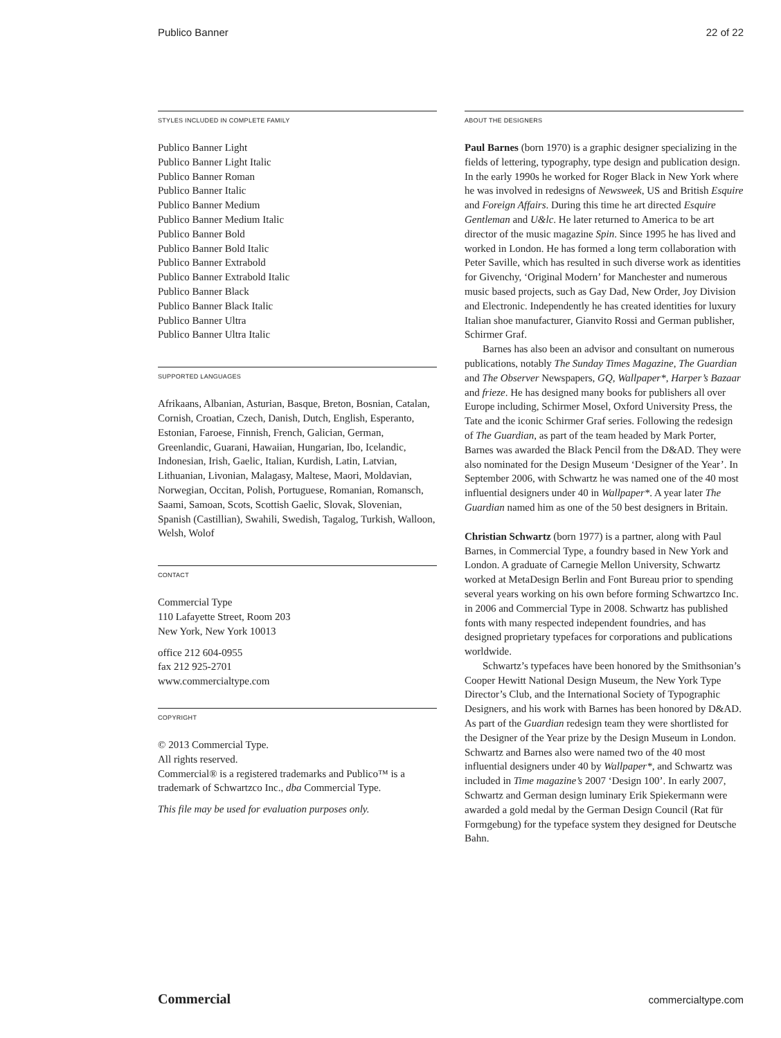Publico Banner 22 of 22
STYLES INCLUDED IN COMPLETE FAMILY
Publico Banner Light
Publico Banner Light Italic
Publico Banner Roman
Publico Banner Italic
Publico Banner Medium
Publico Banner Medium Italic
Publico Banner Bold
Publico Banner Bold Italic
Publico Banner Extrabold
Publico Banner Extrabold Italic
Publico Banner Black
Publico Banner Black Italic
Publico Banner Ultra
Publico Banner Ultra Italic
SUPPORTED LANGUAGES
Afrikaans, Albanian, Asturian, Basque, Breton, Bosnian, Catalan, Cornish, Croatian, Czech, Danish, Dutch, English, Esperanto, Estonian, Faroese, Finnish, French, Galician, German, Greenlandic, Guarani, Hawaiian, Hungarian, Ibo, Icelandic, Indonesian, Irish, Gaelic, Italian, Kurdish, Latin, Latvian, Lithuanian, Livonian, Malagasy, Maltese, Maori, Moldavian, Norwegian, Occitan, Polish, Portuguese, Romanian, Romansch, Saami, Samoan, Scots, Scottish Gaelic, Slovak, Slovenian, Spanish (Castillian), Swahili, Swedish, Tagalog, Turkish, Walloon, Welsh, Wolof
CONTACT
Commercial Type
110 Lafayette Street, Room 203
New York, New York 10013
office 212 604-0955
fax 212 925-2701
www.commercialtype.com
COPYRIGHT
© 2013 Commercial Type.
All rights reserved.
Commercial® is a registered trademarks and Publico™ is a trademark of Schwartzco Inc., dba Commercial Type.
This file may be used for evaluation purposes only.
ABOUT THE DESIGNERS
Paul Barnes (born 1970) is a graphic designer specializing in the fields of lettering, typography, type design and publication design. In the early 1990s he worked for Roger Black in New York where he was involved in redesigns of Newsweek, US and British Esquire and Foreign Affairs. During this time he art directed Esquire Gentleman and U&lc. He later returned to America to be art director of the music magazine Spin. Since 1995 he has lived and worked in London. He has formed a long term collaboration with Peter Saville, which has resulted in such diverse work as identities for Givenchy, ‘Original Modern’ for Manchester and numerous music based projects, such as Gay Dad, New Order, Joy Division and Electronic. Independently he has created identities for luxury Italian shoe manufacturer, Gianvito Rossi and German publisher, Schirmer Graf.
Barnes has also been an advisor and consultant on numerous publications, notably The Sunday Times Magazine, The Guardian and The Observer Newspapers, GQ, Wallpaper*, Harper’s Bazaar and frieze. He has designed many books for publishers all over Europe including, Schirmer Mosel, Oxford University Press, the Tate and the iconic Schirmer Graf series. Following the redesign of The Guardian, as part of the team headed by Mark Porter, Barnes was awarded the Black Pencil from the D&AD. They were also nominated for the Design Museum ‘Designer of the Year’. In September 2006, with Schwartz he was named one of the 40 most influential designers under 40 in Wallpaper*. A year later The Guardian named him as one of the 50 best designers in Britain.
Christian Schwartz (born 1977) is a partner, along with Paul Barnes, in Commercial Type, a foundry based in New York and London. A graduate of Carnegie Mellon University, Schwartz worked at MetaDesign Berlin and Font Bureau prior to spending several years working on his own before forming Schwartzco Inc. in 2006 and Commercial Type in 2008. Schwartz has published fonts with many respected independent foundries, and has designed proprietary typefaces for corporations and publications worldwide.
Schwartz’s typefaces have been honored by the Smithsonian’s Cooper Hewitt National Design Museum, the New York Type Director’s Club, and the International Society of Typographic Designers, and his work with Barnes has been honored by D&AD. As part of the Guardian redesign team they were shortlisted for the Designer of the Year prize by the Design Museum in London. Schwartz and Barnes also were named two of the 40 most influential designers under 40 by Wallpaper*, and Schwartz was included in Time magazine’s 2007 ‘Design 100’. In early 2007, Schwartz and German design luminary Erik Spiekermann were awarded a gold medal by the German Design Council (Rat für Formgebung) for the typeface system they designed for Deutsche Bahn.
Commercial commercialtype.com